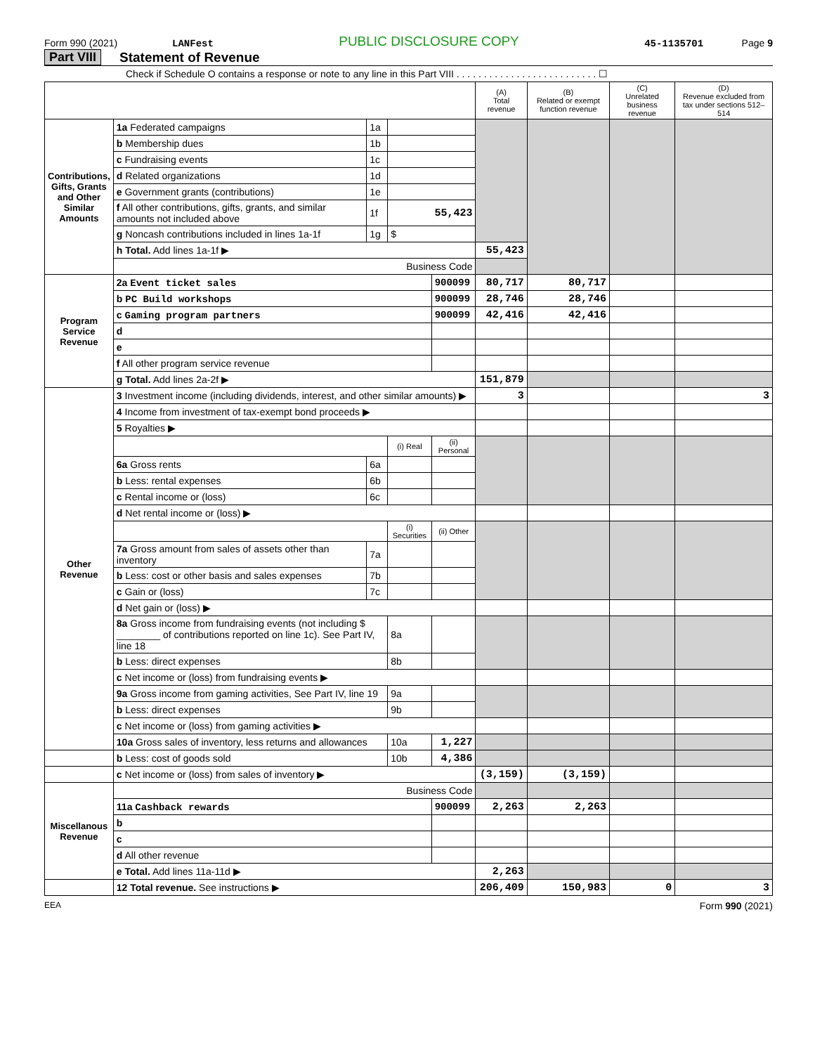Form 990 (2021) LANFest PUBLIC DISCLOSURE COPY 45-1135701 Page 9
Part VIII Statement of Revenue
Check if Schedule O contains a response or note to any line in this Part VIII . . . . . . . . . . . . . . . . . . . . . . . . . . ☐
| | | | | | (A) Total revenue | (B) Related or exempt function revenue | (C) Unrelated business revenue | (D) Revenue excluded from tax under sections 512–514 |
| --- | --- | --- | --- | --- | --- | --- | --- | --- |
| Contributions, Gifts, Grants and Other Similar Amounts | 1a Federated campaigns | 1a | | | | | | |
| | b Membership dues | 1b | | | | | | |
| | c Fundraising events | 1c | | | | | | |
| | d Related organizations | 1d | | | | | | |
| | e Government grants (contributions) | 1e | | | | | | |
| | f All other contributions, gifts, grants, and similar amounts not included above | 1f | 55,423 | | | | | |
| | g Noncash contributions included in lines 1a-1f | 1g | $ | | | | | |
| | h Total. Add lines 1a-1f ▶ | | | | 55,423 | | | |
| | Business Code | | | | | | | |
| Program Service Revenue | 2a Event ticket sales | | | 900099 | 80,717 | 80,717 | | |
| | b PC Build workshops | | | 900099 | 28,746 | 28,746 | | |
| | c Gaming program partners | | | 900099 | 42,416 | 42,416 | | |
| | d | | | | | | | |
| | e | | | | | | | |
| | f All other program service revenue | | | | | | | |
| | g Total. Add lines 2a-2f ▶ | | | | 151,879 | | | |
| Other Revenue | 3 Investment income (including dividends, interest, and other similar amounts) ▶ | | | | 3 | | | 3 |
| | 4 Income from investment of tax-exempt bond proceeds ▶ | | | | | | | |
| | 5 Royalties ▶ | | | | | | | |
| | | | (i) Real | (ii) Personal | | | | |
| | 6a Gross rents | 6a | | | | | | |
| | b Less: rental expenses | 6b | | | | | | |
| | c Rental income or (loss) | 6c | | | | | | |
| | d Net rental income or (loss) ▶ | | | | | | | |
| | | | (i) Securities | (ii) Other | | | | |
| | 7a Gross amount from sales of assets other than inventory | 7a | | | | | | |
| | b Less: cost or other basis and sales expenses | 7b | | | | | | |
| | c Gain or (loss) | 7c | | | | | | |
| | d Net gain or (loss) ▶ | | | | | | | |
| | 8a Gross income from fundraising events (not including $ ________ of contributions reported on line 1c). See Part IV, line 18 | | 8a | | | | | |
| | b Less: direct expenses | | 8b | | | | | |
| | c Net income or (loss) from fundraising events ▶ | | | | | | | |
| | 9a Gross income from gaming activities, See Part IV, line 19 | | 9a | | | | | |
| | b Less: direct expenses | | 9b | | | | | |
| | c Net income or (loss) from gaming activities ▶ | | | | | | | |
| | 10a Gross sales of inventory, less returns and allowances | | 10a | 1,227 | | | | |
| | b Less: cost of goods sold | | 10b | 4,386 | | | | |
| | c Net income or (loss) from sales of inventory ▶ | | | | (3,159) | (3,159) | | |
| Miscellanous Revenue | Business Code | | | | | | | |
| | 11a Cashback rewards | | | 900099 | 2,263 | 2,263 | | |
| | b | | | | | | | |
| | c | | | | | | | |
| | d All other revenue | | | | | | | |
| | e Total. Add lines 11a-11d ▶ | | | | 2,263 | | | |
| | 12 Total revenue. See instructions ▶ | | | | 206,409 | 150,983 | 0 | 3 |
EEA Form 990 (2021)